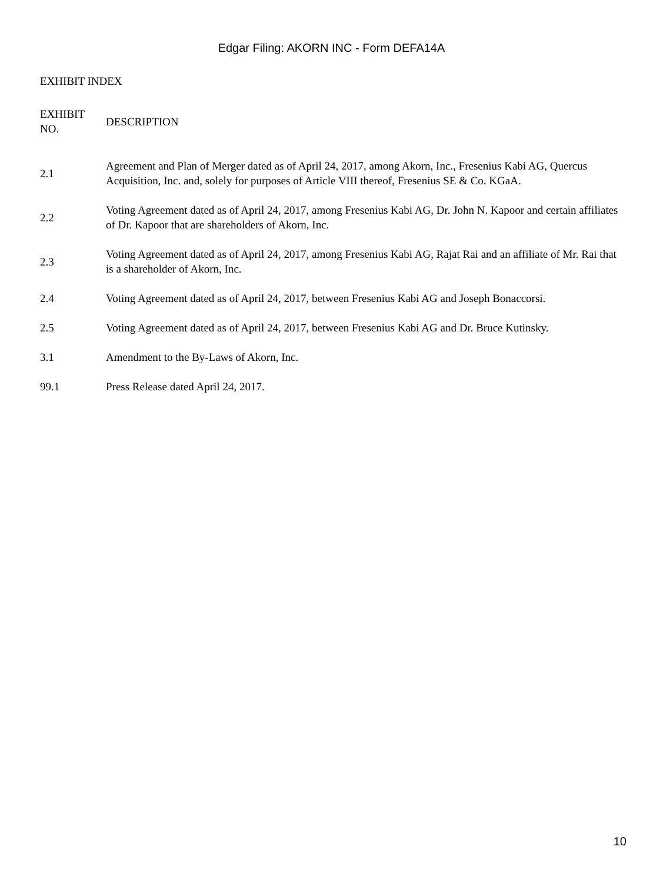Edgar Filing: AKORN INC - Form DEFA14A
EXHIBIT INDEX
| EXHIBIT NO. | DESCRIPTION |
| --- | --- |
| 2.1 | Agreement and Plan of Merger dated as of April 24, 2017, among Akorn, Inc., Fresenius Kabi AG, Quercus Acquisition, Inc. and, solely for purposes of Article VIII thereof, Fresenius SE & Co. KGaA. |
| 2.2 | Voting Agreement dated as of April 24, 2017, among Fresenius Kabi AG, Dr. John N. Kapoor and certain affiliates of Dr. Kapoor that are shareholders of Akorn, Inc. |
| 2.3 | Voting Agreement dated as of April 24, 2017, among Fresenius Kabi AG, Rajat Rai and an affiliate of Mr. Rai that is a shareholder of Akorn, Inc. |
| 2.4 | Voting Agreement dated as of April 24, 2017, between Fresenius Kabi AG and Joseph Bonaccorsi. |
| 2.5 | Voting Agreement dated as of April 24, 2017, between Fresenius Kabi AG and Dr. Bruce Kutinsky. |
| 3.1 | Amendment to the By-Laws of Akorn, Inc. |
| 99.1 | Press Release dated April 24, 2017. |
10